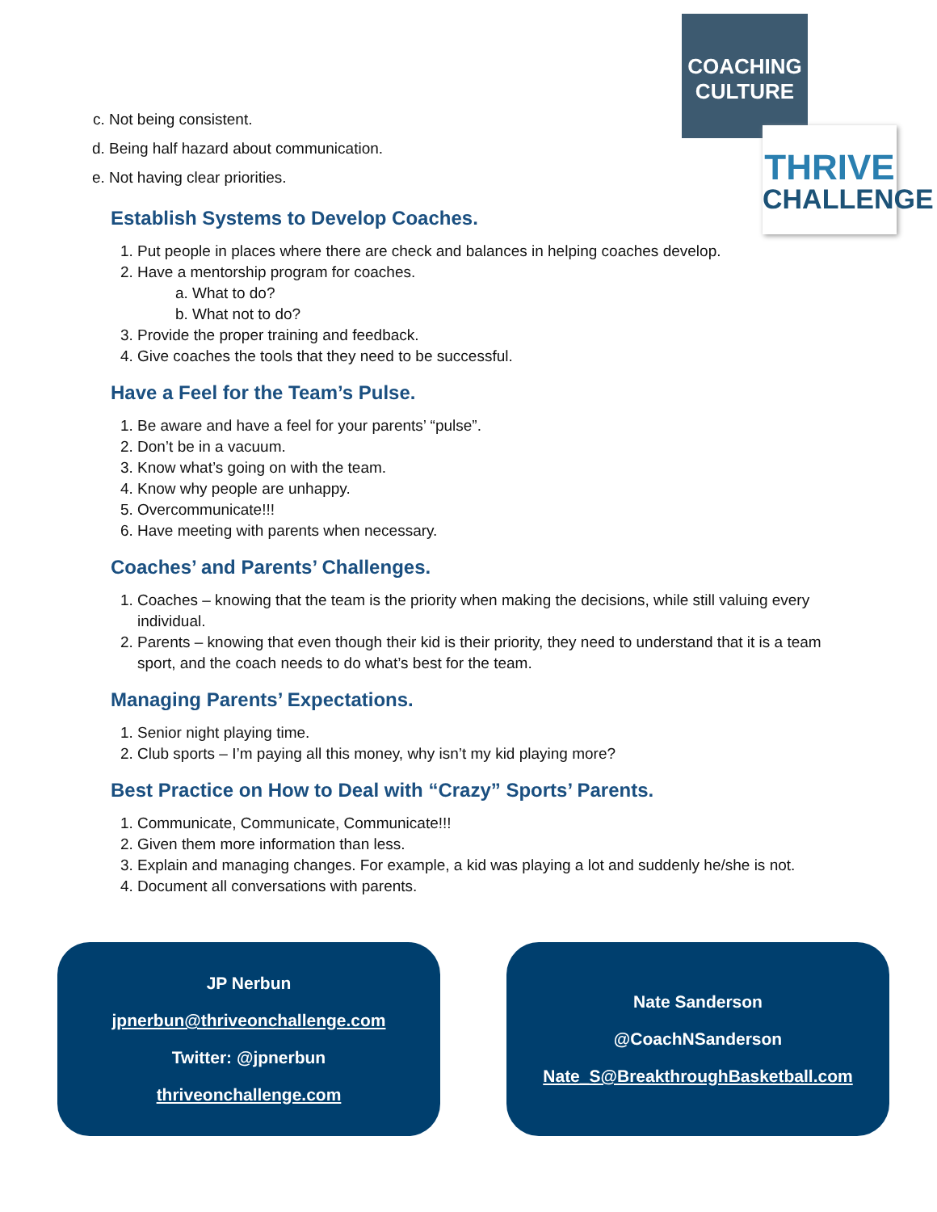COACHING
CULTURE
THRIVE
CHALLENGE
c. Not being consistent.
d. Being half hazard about communication.
e. Not having clear priorities.
Establish Systems to Develop Coaches.
1. Put people in places where there are check and balances in helping coaches develop.
2. Have a mentorship program for coaches.
a. What to do?
b. What not to do?
3. Provide the proper training and feedback.
4. Give coaches the tools that they need to be successful.
Have a Feel for the Team’s Pulse.
1. Be aware and have a feel for your parents’ “pulse”.
2. Don’t be in a vacuum.
3. Know what’s going on with the team.
4. Know why people are unhappy.
5. Overcommunicate!!!
6. Have meeting with parents when necessary.
Coaches’ and Parents’ Challenges.
1. Coaches – knowing that the team is the priority when making the decisions, while still valuing every individual.
2. Parents – knowing that even though their kid is their priority, they need to understand that it is a team sport, and the coach needs to do what’s best for the team.
Managing Parents’ Expectations.
1. Senior night playing time.
2. Club sports – I’m paying all this money, why isn’t my kid playing more?
Best Practice on How to Deal with “Crazy” Sports’ Parents.
1. Communicate, Communicate, Communicate!!!
2. Given them more information than less.
3. Explain and managing changes. For example, a kid was playing a lot and suddenly he/she is not.
4. Document all conversations with parents.
JP Nerbun
jpnerbun@thriveonchallenge.com
Twitter: @jpnerbun
thriveonchallenge.com
Nate Sanderson
@CoachNSanderson
Nate_S@BreakthroughBasketball.com